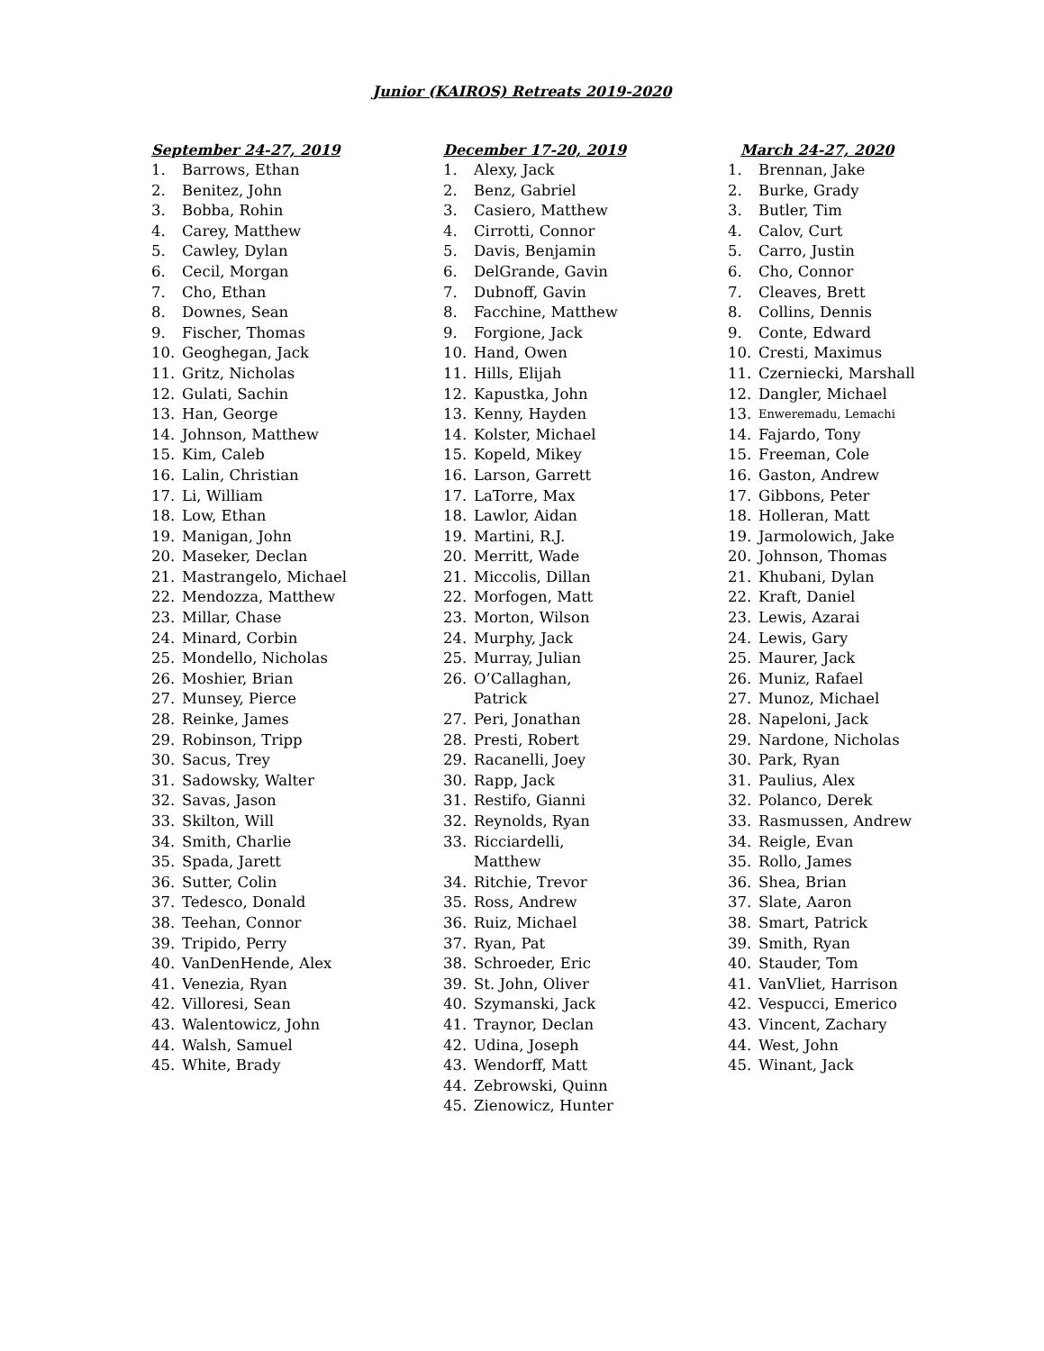Junior (KAIROS) Retreats 2019-2020
September 24-27, 2019
1. Barrows, Ethan
2. Benitez, John
3. Bobba, Rohin
4. Carey, Matthew
5. Cawley, Dylan
6. Cecil, Morgan
7. Cho, Ethan
8. Downes, Sean
9. Fischer, Thomas
10. Geoghegan, Jack
11. Gritz, Nicholas
12. Gulati, Sachin
13. Han, George
14. Johnson, Matthew
15. Kim, Caleb
16. Lalin, Christian
17. Li, William
18. Low, Ethan
19. Manigan, John
20. Maseker, Declan
21. Mastrangelo, Michael
22. Mendozza, Matthew
23. Millar, Chase
24. Minard, Corbin
25. Mondello, Nicholas
26. Moshier, Brian
27. Munsey, Pierce
28. Reinke, James
29. Robinson, Tripp
30. Sacus, Trey
31. Sadowsky, Walter
32. Savas, Jason
33. Skilton, Will
34. Smith, Charlie
35. Spada, Jarett
36. Sutter, Colin
37. Tedesco, Donald
38. Teehan, Connor
39. Tripido, Perry
40. VanDenHende, Alex
41. Venezia, Ryan
42. Villoresi, Sean
43. Walentowicz, John
44. Walsh, Samuel
45. White, Brady
December 17-20, 2019
1. Alexy, Jack
2. Benz, Gabriel
3. Casiero, Matthew
4. Cirrotti, Connor
5. Davis, Benjamin
6. DelGrande, Gavin
7. Dubnoff, Gavin
8. Facchine, Matthew
9. Forgione, Jack
10. Hand, Owen
11. Hills, Elijah
12. Kapustka, John
13. Kenny, Hayden
14. Kolster, Michael
15. Kopeld, Mikey
16. Larson, Garrett
17. LaTorre, Max
18. Lawlor, Aidan
19. Martini, R.J.
20. Merritt, Wade
21. Miccolis, Dillan
22. Morfogen, Matt
23. Morton, Wilson
24. Murphy, Jack
25. Murray, Julian
26. O’Callaghan,
Patrick
27. Peri, Jonathan
28. Presti, Robert
29. Racanelli, Joey
30. Rapp, Jack
31. Restifo, Gianni
32. Reynolds, Ryan
33. Ricciardelli,
Matthew
34. Ritchie, Trevor
35. Ross, Andrew
36. Ruiz, Michael
37. Ryan, Pat
38. Schroeder, Eric
39. St. John, Oliver
40. Szymanski, Jack
41. Traynor, Declan
42. Udina, Joseph
43. Wendorff, Matt
44. Zebrowski, Quinn
45. Zienowicz, Hunter
March 24-27, 2020
1. Brennan, Jake
2. Burke, Grady
3. Butler, Tim
4. Calov, Curt
5. Carro, Justin
6. Cho, Connor
7. Cleaves, Brett
8. Collins, Dennis
9. Conte, Edward
10. Cresti, Maximus
11. Czerniecki, Marshall
12. Dangler, Michael
13. Enweremadu, Lemachi
14. Fajardo, Tony
15. Freeman, Cole
16. Gaston, Andrew
17. Gibbons, Peter
18. Holleran, Matt
19. Jarmolowich, Jake
20. Johnson, Thomas
21. Khubani, Dylan
22. Kraft, Daniel
23. Lewis, Azarai
24. Lewis, Gary
25. Maurer, Jack
26. Muniz, Rafael
27. Munoz, Michael
28. Napeloni, Jack
29. Nardone, Nicholas
30. Park, Ryan
31. Paulius, Alex
32. Polanco, Derek
33. Rasmussen, Andrew
34. Reigle, Evan
35. Rollo, James
36. Shea, Brian
37. Slate, Aaron
38. Smart, Patrick
39. Smith, Ryan
40. Stauder, Tom
41. VanVliet, Harrison
42. Vespucci, Emerico
43. Vincent, Zachary
44. West, John
45. Winant, Jack